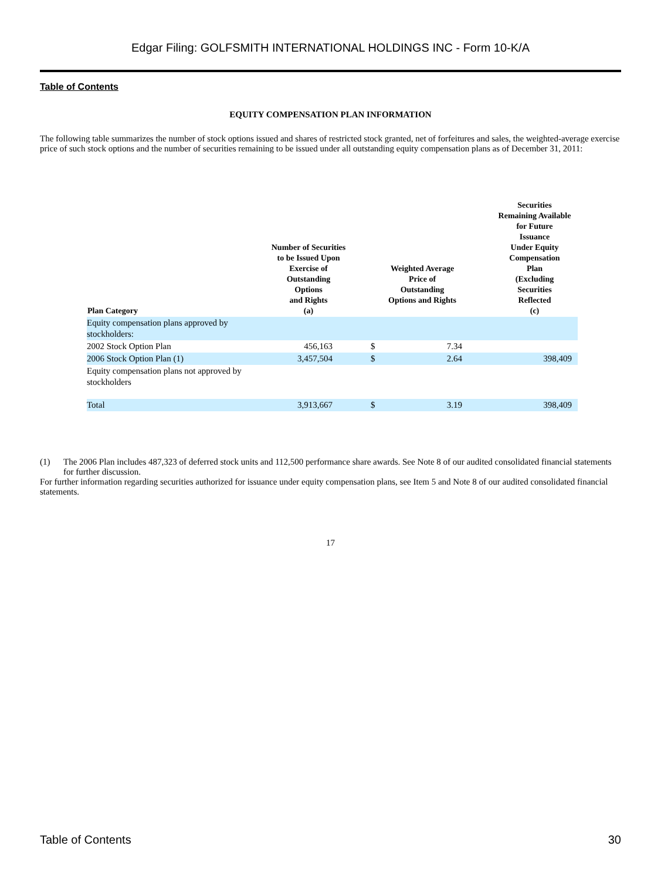Edgar Filing: GOLFSMITH INTERNATIONAL HOLDINGS INC - Form 10-K/A
Table of Contents
EQUITY COMPENSATION PLAN INFORMATION
The following table summarizes the number of stock options issued and shares of restricted stock granted, net of forfeitures and sales, the weighted-average exercise price of such stock options and the number of securities remaining to be issued under all outstanding equity compensation plans as of December 31, 2011:
| Plan Category | Number of Securities to be Issued Upon Exercise of Outstanding Options and Rights (a) | Weighted Average Price of Outstanding Options and Rights | | Securities Remaining Available for Future Issuance Under Equity Compensation Plan (Excluding Securities Reflected (c) |
| --- | --- | --- | --- | --- |
| Equity compensation plans approved by stockholders: | | | | |
| 2002 Stock Option Plan | 456,163 | $ | 7.34 | |
| 2006 Stock Option Plan (1) | 3,457,504 | $ | 2.64 | 398,409 |
| Equity compensation plans not approved by stockholders | | | | |
| Total | 3,913,667 | $ | 3.19 | 398,409 |
(1) The 2006 Plan includes 487,323 of deferred stock units and 112,500 performance share awards. See Note 8 of our audited consolidated financial statements for further discussion.
For further information regarding securities authorized for issuance under equity compensation plans, see Item 5 and Note 8 of our audited consolidated financial statements.
17
Table of Contents 30